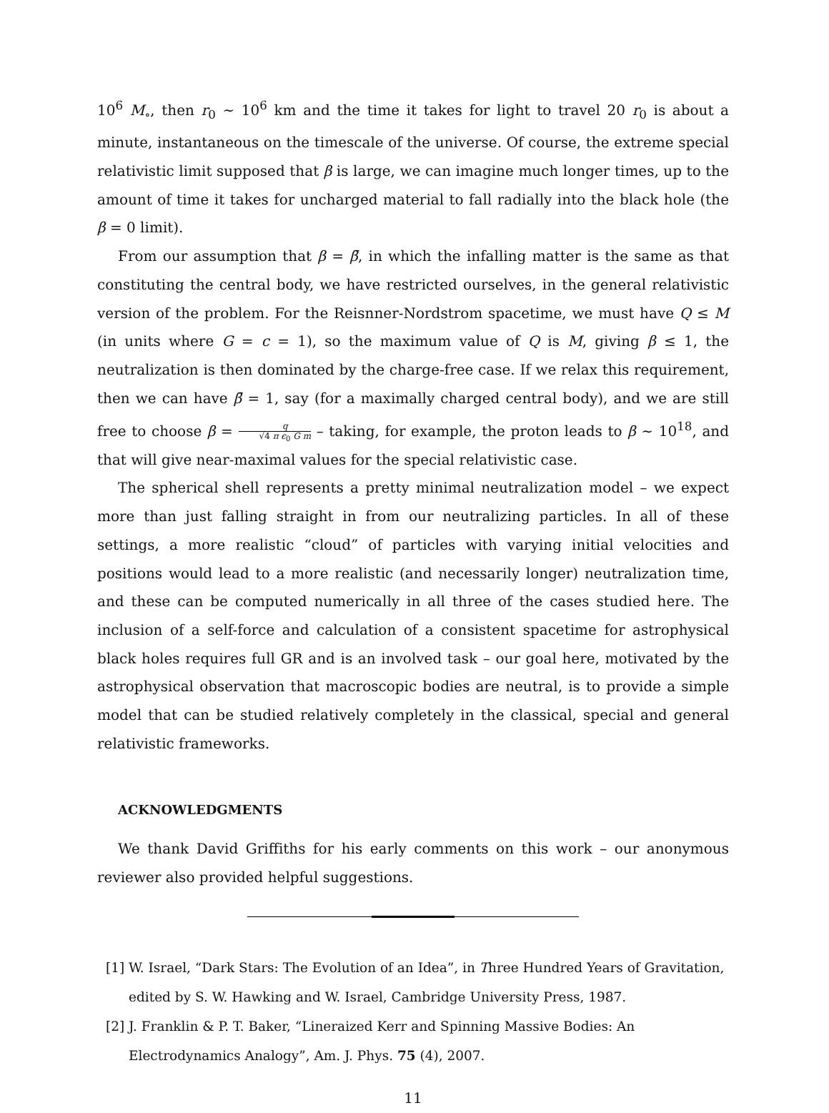10<sup>6</sup> M<sub>∘</sub>, then r<sub>0</sub> ∼ 10<sup>6</sup> km and the time it takes for light to travel 20 r<sub>0</sub> is about a minute, instantaneous on the timescale of the universe. Of course, the extreme special relativistic limit supposed that β is large, we can imagine much longer times, up to the amount of time it takes for uncharged material to fall radially into the black hole (the β = 0 limit).
From our assumption that β = β̄, in which the infalling matter is the same as that constituting the central body, we have restricted ourselves, in the general relativistic version of the problem. For the Reisnner-Nordstrom spacetime, we must have Q ≤ M (in units where G = c = 1), so the maximum value of Q is M, giving β ≤ 1, the neutralization is then dominated by the charge-free case. If we relax this requirement, then we can have β̄ = 1, say (for a maximally charged central body), and we are still free to choose β = q √4 π ϵ<sub>0</sub> G m – taking, for example, the proton leads to β ∼ 10<sup>18</sup>, and that will give near-maximal values for the special relativistic case.
The spherical shell represents a pretty minimal neutralization model – we expect more than just falling straight in from our neutralizing particles. In all of these settings, a more realistic “cloud” of particles with varying initial velocities and positions would lead to a more realistic (and necessarily longer) neutralization time, and these can be computed numerically in all three of the cases studied here. The inclusion of a self-force and calculation of a consistent spacetime for astrophysical black holes requires full GR and is an involved task – our goal here, motivated by the astrophysical observation that macroscopic bodies are neutral, is to provide a simple model that can be studied relatively completely in the classical, special and general relativistic frameworks.
ACKNOWLEDGMENTS
We thank David Griffiths for his early comments on this work – our anonymous reviewer also provided helpful suggestions.
[1]
W. Israel, “Dark Stars: The Evolution of an Idea”, in Three Hundred Years of Gravitation, edited by S. W. Hawking and W. Israel, Cambridge University Press, 1987.
[2]
J. Franklin & P. T. Baker, “Lineraized Kerr and Spinning Massive Bodies: An Electrodynamics Analogy”, Am. J. Phys. 75 (4), 2007.
11